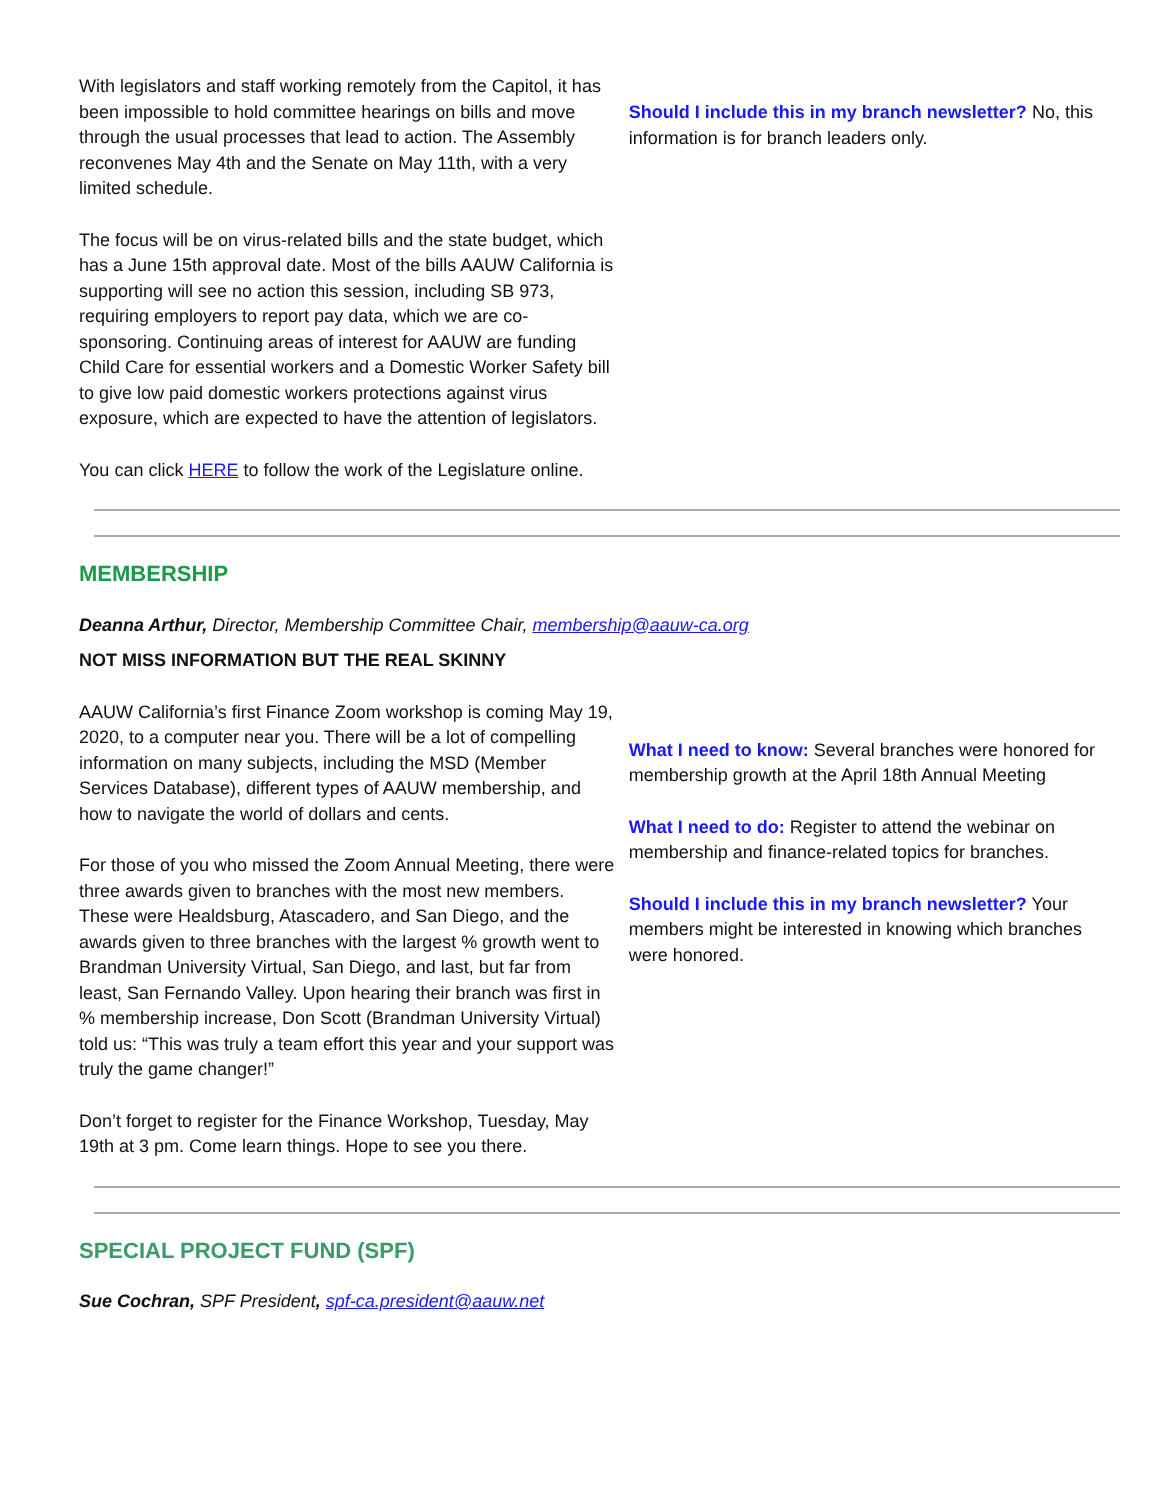With legislators and staff working remotely from the Capitol, it has been impossible to hold committee hearings on bills and move through the usual processes that lead to action. The Assembly reconvenes May 4th and the Senate on May 11th, with a very limited schedule.
The focus will be on virus-related bills and the state budget, which has a June 15th approval date. Most of the bills AAUW California is supporting will see no action this session, including SB 973, requiring employers to report pay data, which we are co-sponsoring. Continuing areas of interest for AAUW are funding Child Care for essential workers and a Domestic Worker Safety bill to give low paid domestic workers protections against virus exposure, which are expected to have the attention of legislators.
You can click HERE to follow the work of the Legislature online.
Should I include this in my branch newsletter? No, this information is for branch leaders only.
MEMBERSHIP
Deanna Arthur, Director, Membership Committee Chair, membership@aauw-ca.org
NOT MISS INFORMATION BUT THE REAL SKINNY
AAUW California’s first Finance Zoom workshop is coming May 19, 2020, to a computer near you. There will be a lot of compelling information on many subjects, including the MSD (Member Services Database), different types of AAUW membership, and how to navigate the world of dollars and cents.
For those of you who missed the Zoom Annual Meeting, there were three awards given to branches with the most new members. These were Healdsburg, Atascadero, and San Diego, and the awards given to three branches with the largest % growth went to Brandman University Virtual, San Diego, and last, but far from least, San Fernando Valley. Upon hearing their branch was first in % membership increase, Don Scott (Brandman University Virtual) told us: “This was truly a team effort this year and your support was truly the game changer!”
Don’t forget to register for the Finance Workshop, Tuesday, May 19th at 3 pm. Come learn things. Hope to see you there.
What I need to know: Several branches were honored for membership growth at the April 18th Annual Meeting
What I need to do: Register to attend the webinar on membership and finance-related topics for branches.
Should I include this in my branch newsletter? Your members might be interested in knowing which branches were honored.
SPECIAL PROJECT FUND (SPF)
Sue Cochran, SPF President, spf-ca.president@aauw.net